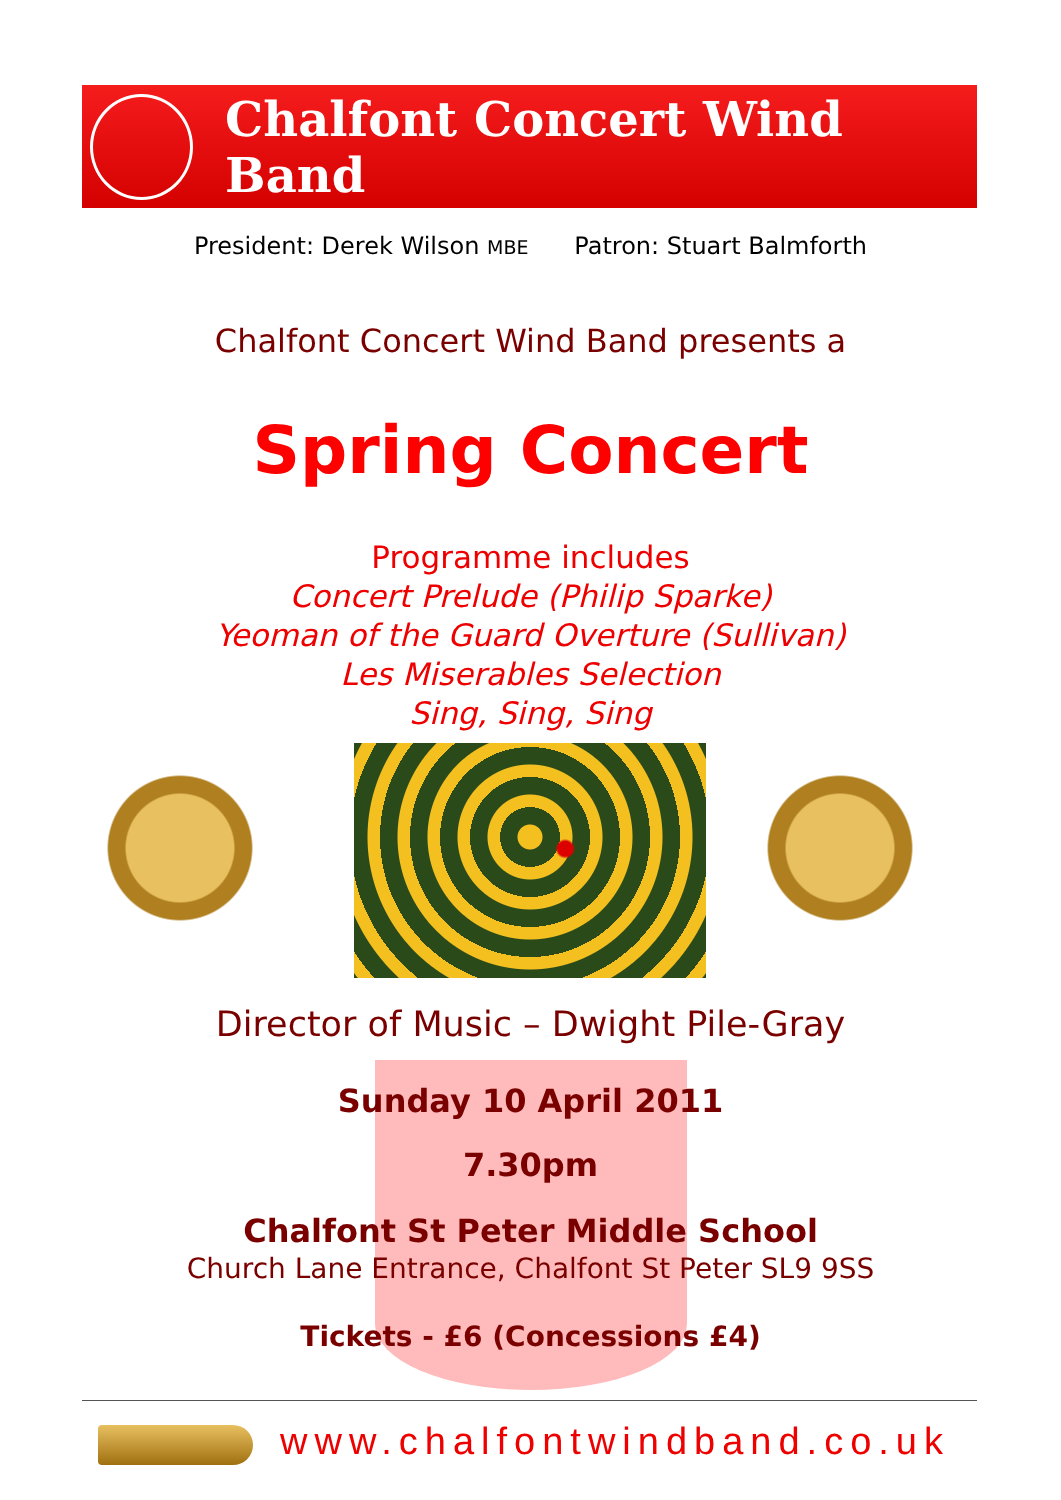Chalfont Concert Wind Band
President: Derek Wilson MBE Patron: Stuart Balmforth
Chalfont Concert Wind Band presents a
Spring Concert
Programme includes
Concert Prelude (Philip Sparke)
Yeoman of the Guard Overture (Sullivan)
Les Miserables Selection
Sing, Sing, Sing
Director of Music – Dwight Pile-Gray
Sunday 10 April 2011
7.30pm
Chalfont St Peter Middle School
Church Lane Entrance, Chalfont St Peter SL9 9SS
Tickets - £6 (Concessions £4)
www.chalfontwindband.co.uk